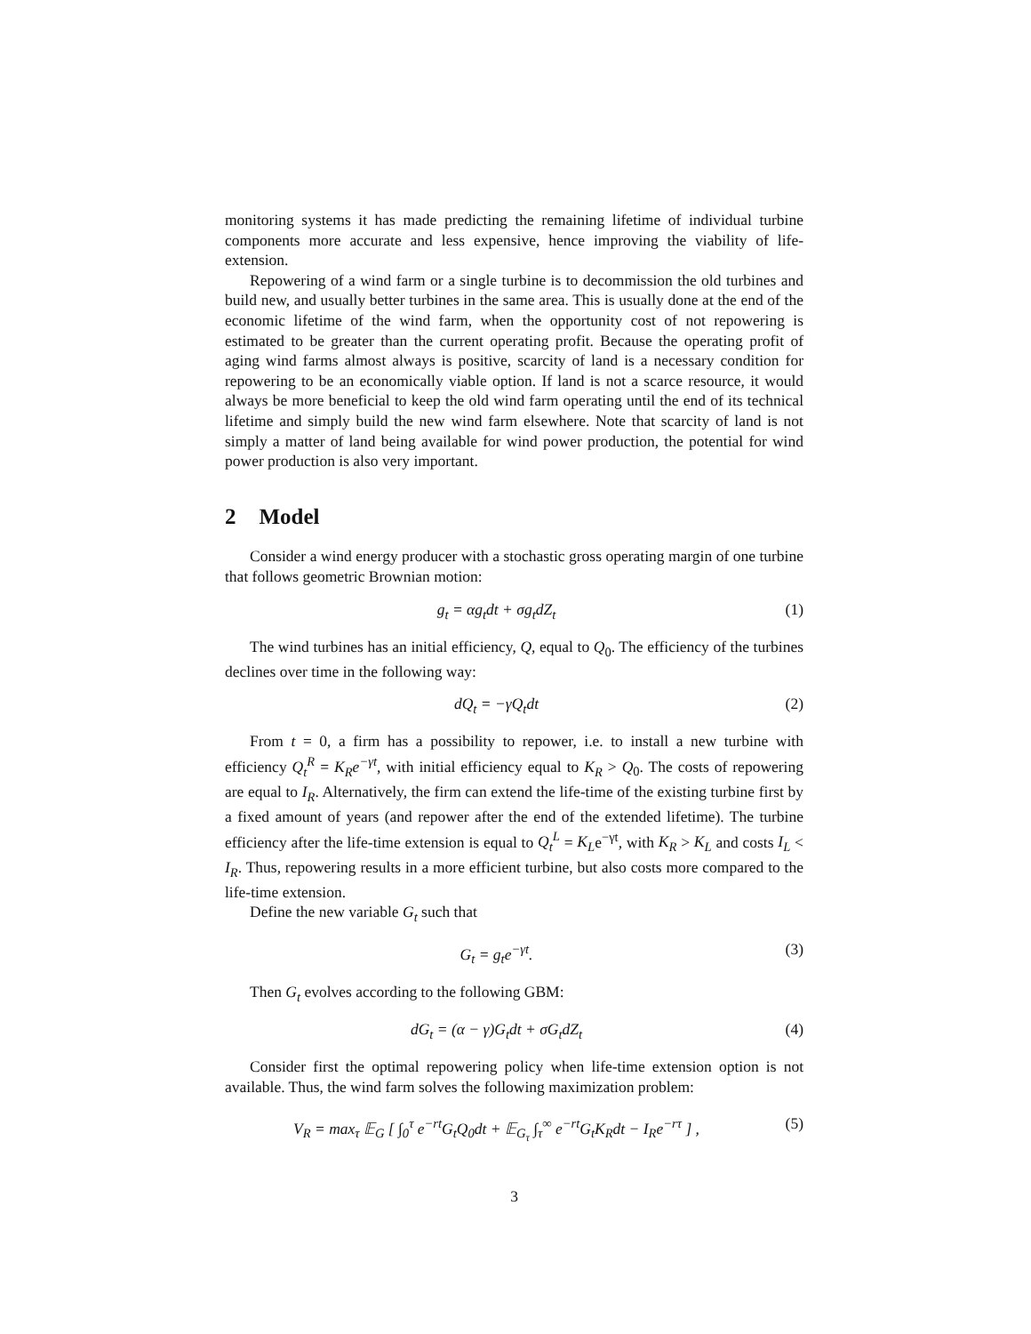monitoring systems it has made predicting the remaining lifetime of individual turbine components more accurate and less expensive, hence improving the viability of life-extension.
Repowering of a wind farm or a single turbine is to decommission the old turbines and build new, and usually better turbines in the same area. This is usually done at the end of the economic lifetime of the wind farm, when the opportunity cost of not repowering is estimated to be greater than the current operating profit. Because the operating profit of aging wind farms almost always is positive, scarcity of land is a necessary condition for repowering to be an economically viable option. If land is not a scarce resource, it would always be more beneficial to keep the old wind farm operating until the end of its technical lifetime and simply build the new wind farm elsewhere. Note that scarcity of land is not simply a matter of land being available for wind power production, the potential for wind power production is also very important.
2 Model
Consider a wind energy producer with a stochastic gross operating margin of one turbine that follows geometric Brownian motion:
g<sub>t</sub> = αg<sub>t</sub>dt + σg<sub>t</sub>dZ<sub>t</sub> (1)
The wind turbines has an initial efficiency, Q, equal to Q<sub>0</sub>. The efficiency of the turbines declines over time in the following way:
dQ<sub>t</sub> = −γQ<sub>t</sub>dt (2)
From t = 0, a firm has a possibility to repower, i.e. to install a new turbine with efficiency Q<sub>t</sub><sup>R</sup> = K<sub>R</sub>e<sup>−γt</sup>, with initial efficiency equal to K<sub>R</sub> > Q<sub>0</sub>. The costs of repowering are equal to I<sub>R</sub>. Alternatively, the firm can extend the life-time of the existing turbine first by a fixed amount of years (and repower after the end of the extended lifetime). The turbine efficiency after the life-time extension is equal to Q<sub>t</sub><sup>L</sup> = K<sub>L</sub>e<sup>−γt</sup>, with K<sub>R</sub> > K<sub>L</sub> and costs I<sub>L</sub> < I<sub>R</sub>. Thus, repowering results in a more efficient turbine, but also costs more compared to the life-time extension.
Define the new variable G<sub>t</sub> such that
G<sub>t</sub> = g<sub>t</sub>e<sup>−γt</sup>. (3)
Then G<sub>t</sub> evolves according to the following GBM:
dG<sub>t</sub> = (α − γ)G<sub>t</sub>dt + σG<sub>t</sub>dZ<sub>t</sub> (4)
Consider first the optimal repowering policy when life-time extension option is not available. Thus, the wind farm solves the following maximization problem:
V<sub>R</sub> = max<sub>τ</sub> 𝔼<sub>G</sub> [ ∫<sub>0</sub><sup>τ</sup> e<sup>−rt</sup>G<sub>t</sub>Q<sub>0</sub>dt + 𝔼<sub>G<sub>τ</sub></sub> ∫<sub>τ</sub><sup>∞</sup> e<sup>−rt</sup>G<sub>t</sub>K<sub>R</sub>dt − I<sub>R</sub>e<sup>−rτ</sup> ] ,
(5)
3